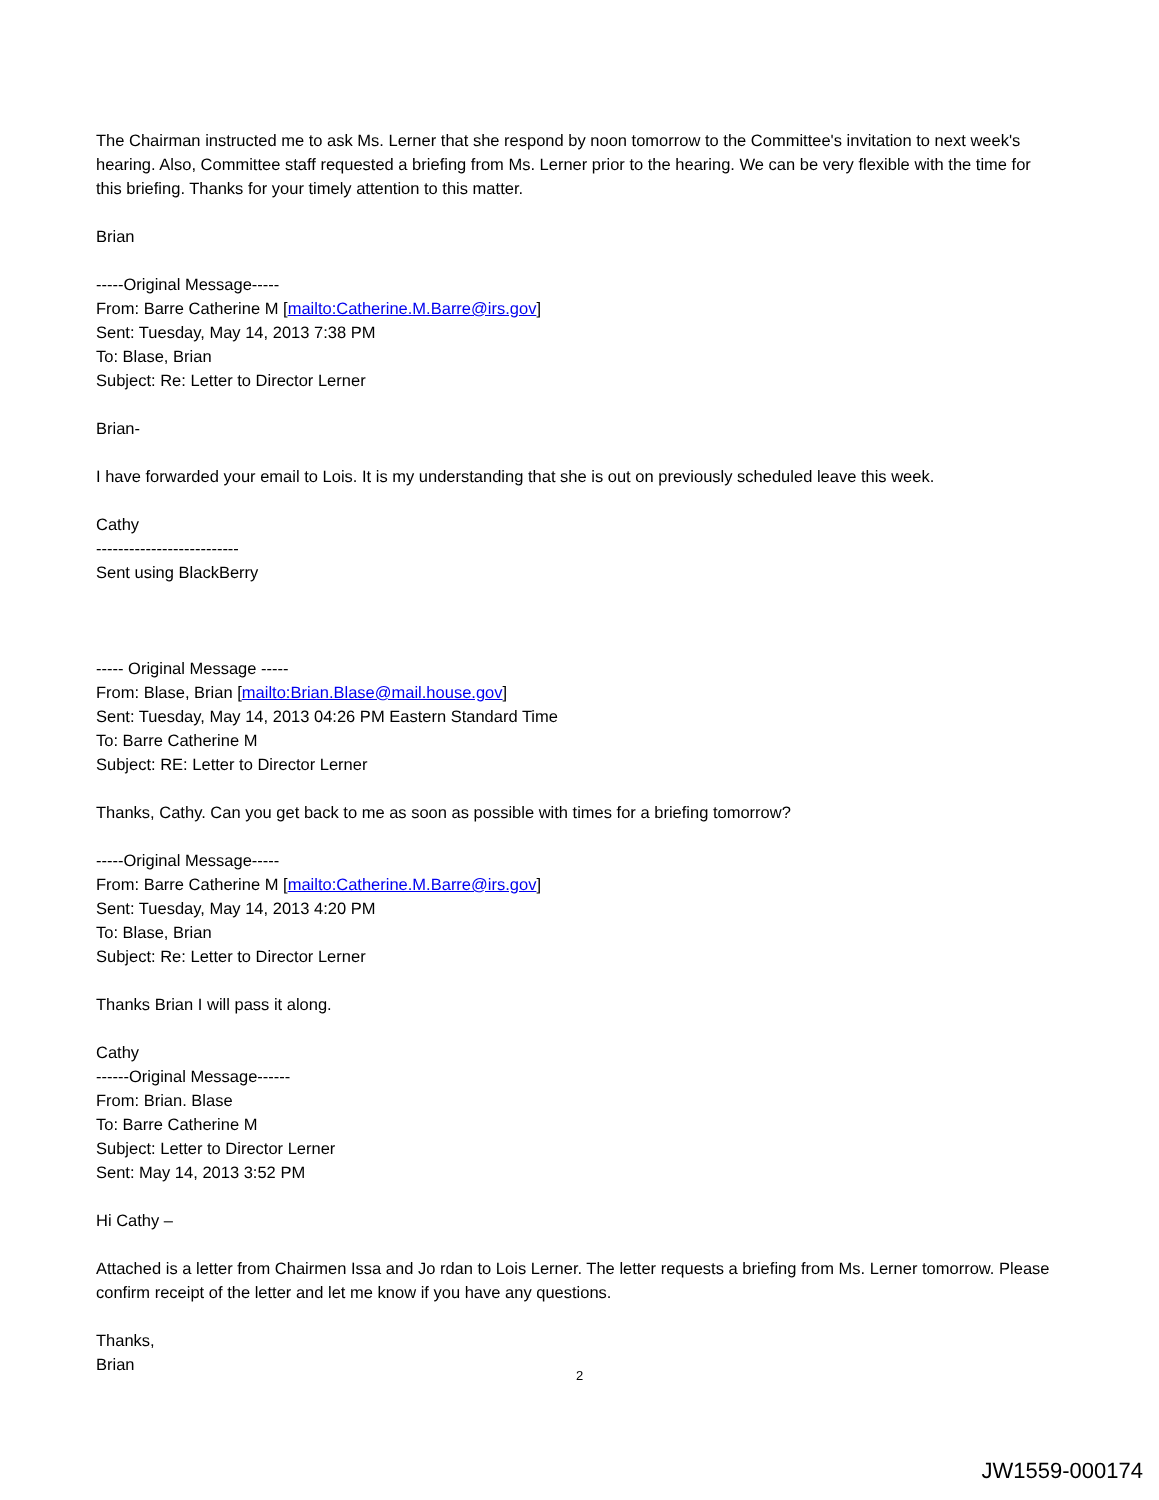The Chairman instructed me to ask Ms. Lerner that she respond by noon tomorrow to the Committee's invitation to next week's hearing. Also, Committee staff requested a briefing from Ms. Lerner prior to the hearing. We can be very flexible with the time for this briefing. Thanks for your timely attention to this matter.
Brian
-----Original Message-----
From: Barre Catherine M [mailto:Catherine.M.Barre@irs.gov]
Sent: Tuesday, May 14, 2013 7:38 PM
To: Blase, Brian
Subject: Re: Letter to Director Lerner
Brian-
I have forwarded your email to Lois. It is my understanding that she is out on previously scheduled leave this week.
Cathy
--------------------------
Sent using BlackBerry
----- Original Message -----
From: Blase, Brian [mailto:Brian.Blase@mail.house.gov]
Sent: Tuesday, May 14, 2013 04:26 PM Eastern Standard Time
To: Barre Catherine M
Subject: RE: Letter to Director Lerner
Thanks, Cathy. Can you get back to me as soon as possible with times for a briefing tomorrow?
-----Original Message-----
From: Barre Catherine M [mailto:Catherine.M.Barre@irs.gov]
Sent: Tuesday, May 14, 2013 4:20 PM
To: Blase, Brian
Subject: Re: Letter to Director Lerner
Thanks Brian I will pass it along.
Cathy
------Original Message------
From: Brian. Blase
To: Barre Catherine M
Subject: Letter to Director Lerner
Sent: May 14, 2013 3:52 PM
Hi Cathy –
Attached is a letter from Chairmen Issa and Jo rdan to Lois Lerner. The letter requests a briefing from Ms. Lerner tomorrow. Please confirm receipt of the letter and let me know if you have any questions.
Thanks,
Brian
2
JW1559-000174